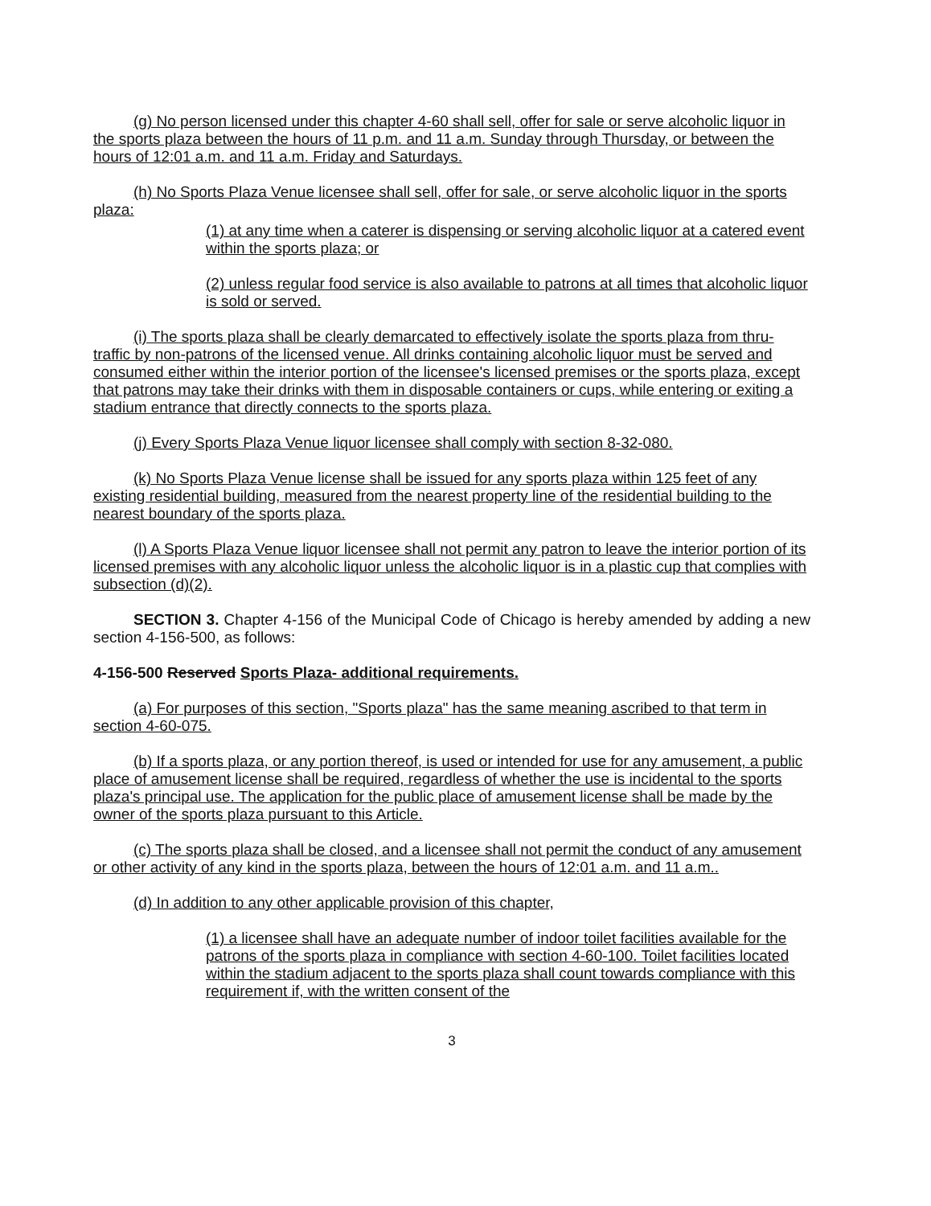(g) No person licensed under this chapter 4-60 shall sell, offer for sale or serve alcoholic liquor in the sports plaza between the hours of 11 p.m. and 11 a.m. Sunday through Thursday, or between the hours of 12:01 a.m. and 11 a.m. Friday and Saturdays.
(h) No Sports Plaza Venue licensee shall sell, offer for sale, or serve alcoholic liquor in the sports plaza:
(1) at any time when a caterer is dispensing or serving alcoholic liquor at a catered event within the sports plaza; or
(2) unless regular food service is also available to patrons at all times that alcoholic liquor is sold or served.
(i) The sports plaza shall be clearly demarcated to effectively isolate the sports plaza from thru-traffic by non-patrons of the licensed venue. All drinks containing alcoholic liquor must be served and consumed either within the interior portion of the licensee's licensed premises or the sports plaza, except that patrons may take their drinks with them in disposable containers or cups, while entering or exiting a stadium entrance that directly connects to the sports plaza.
(j) Every Sports Plaza Venue liquor licensee shall comply with section 8-32-080.
(k) No Sports Plaza Venue license shall be issued for any sports plaza within 125 feet of any existing residential building, measured from the nearest property line of the residential building to the nearest boundary of the sports plaza.
(l) A Sports Plaza Venue liquor licensee shall not permit any patron to leave the interior portion of its licensed premises with any alcoholic liquor unless the alcoholic liquor is in a plastic cup that complies with subsection (d)(2).
SECTION 3. Chapter 4-156 of the Municipal Code of Chicago is hereby amended by adding a new section 4-156-500, as follows:
4-156-500 Reserved Sports Plaza- additional requirements.
(a) For purposes of this section, "Sports plaza" has the same meaning ascribed to that term in section 4-60-075.
(b) If a sports plaza, or any portion thereof, is used or intended for use for any amusement, a public place of amusement license shall be required, regardless of whether the use is incidental to the sports plaza's principal use. The application for the public place of amusement license shall be made by the owner of the sports plaza pursuant to this Article.
(c) The sports plaza shall be closed, and a licensee shall not permit the conduct of any amusement or other activity of any kind in the sports plaza, between the hours of 12:01 a.m. and 11 a.m..
(d) In addition to any other applicable provision of this chapter,
(1) a licensee shall have an adequate number of indoor toilet facilities available for the patrons of the sports plaza in compliance with section 4-60-100. Toilet facilities located within the stadium adjacent to the sports plaza shall count towards compliance with this requirement if, with the written consent of the
3